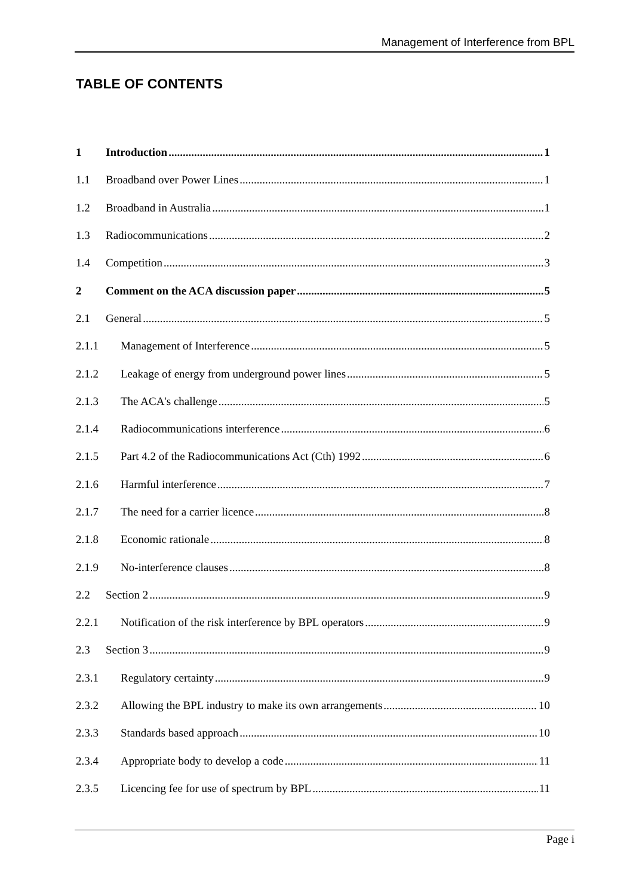Management of Interference from BPL
TABLE OF CONTENTS
1 Introduction 1
1.1 Broadband over Power Lines 1
1.2 Broadband in Australia 1
1.3 Radiocommunications 2
1.4 Competition 3
2 Comment on the ACA discussion paper 5
2.1 General 5
2.1.1 Management of Interference 5
2.1.2 Leakage of energy from underground power lines 5
2.1.3 The ACA's challenge 5
2.1.4 Radiocommunications interference 6
2.1.5 Part 4.2 of the Radiocommunications Act (Cth) 1992 6
2.1.6 Harmful interference 7
2.1.7 The need for a carrier licence 8
2.1.8 Economic rationale 8
2.1.9 No-interference clauses 8
2.2 Section 2 9
2.2.1 Notification of the risk interference by BPL operators 9
2.3 Section 3 9
2.3.1 Regulatory certainty 9
2.3.2 Allowing the BPL industry to make its own arrangements 10
2.3.3 Standards based approach 10
2.3.4 Appropriate body to develop a code 11
2.3.5 Licencing fee for use of spectrum by BPL 11
Page i